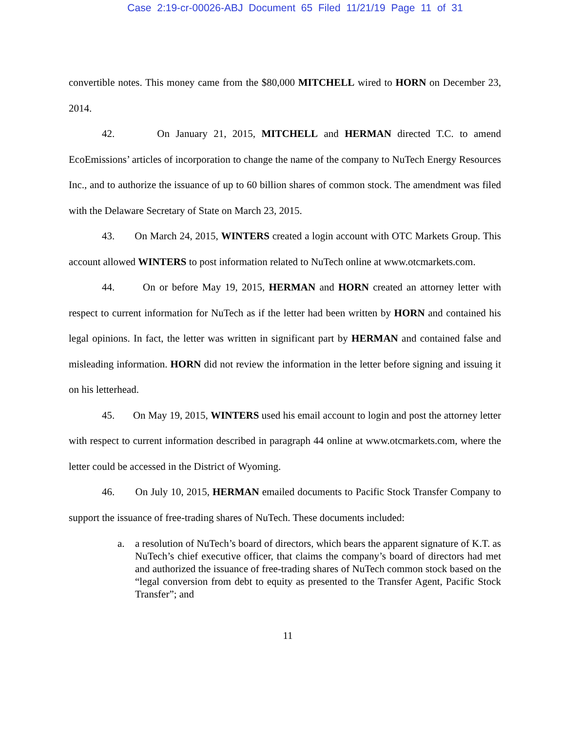Case 2:19-cr-00026-ABJ Document 65 Filed 11/21/19 Page 11 of 31
convertible notes. This money came from the $80,000 MITCHELL wired to HORN on December 23, 2014.
42. On January 21, 2015, MITCHELL and HERMAN directed T.C. to amend EcoEmissions’ articles of incorporation to change the name of the company to NuTech Energy Resources Inc., and to authorize the issuance of up to 60 billion shares of common stock. The amendment was filed with the Delaware Secretary of State on March 23, 2015.
43. On March 24, 2015, WINTERS created a login account with OTC Markets Group. This account allowed WINTERS to post information related to NuTech online at www.otcmarkets.com.
44. On or before May 19, 2015, HERMAN and HORN created an attorney letter with respect to current information for NuTech as if the letter had been written by HORN and contained his legal opinions. In fact, the letter was written in significant part by HERMAN and contained false and misleading information. HORN did not review the information in the letter before signing and issuing it on his letterhead.
45. On May 19, 2015, WINTERS used his email account to login and post the attorney letter with respect to current information described in paragraph 44 online at www.otcmarkets.com, where the letter could be accessed in the District of Wyoming.
46. On July 10, 2015, HERMAN emailed documents to Pacific Stock Transfer Company to support the issuance of free-trading shares of NuTech. These documents included:
a. a resolution of NuTech’s board of directors, which bears the apparent signature of K.T. as NuTech’s chief executive officer, that claims the company’s board of directors had met and authorized the issuance of free-trading shares of NuTech common stock based on the “legal conversion from debt to equity as presented to the Transfer Agent, Pacific Stock Transfer”; and
11